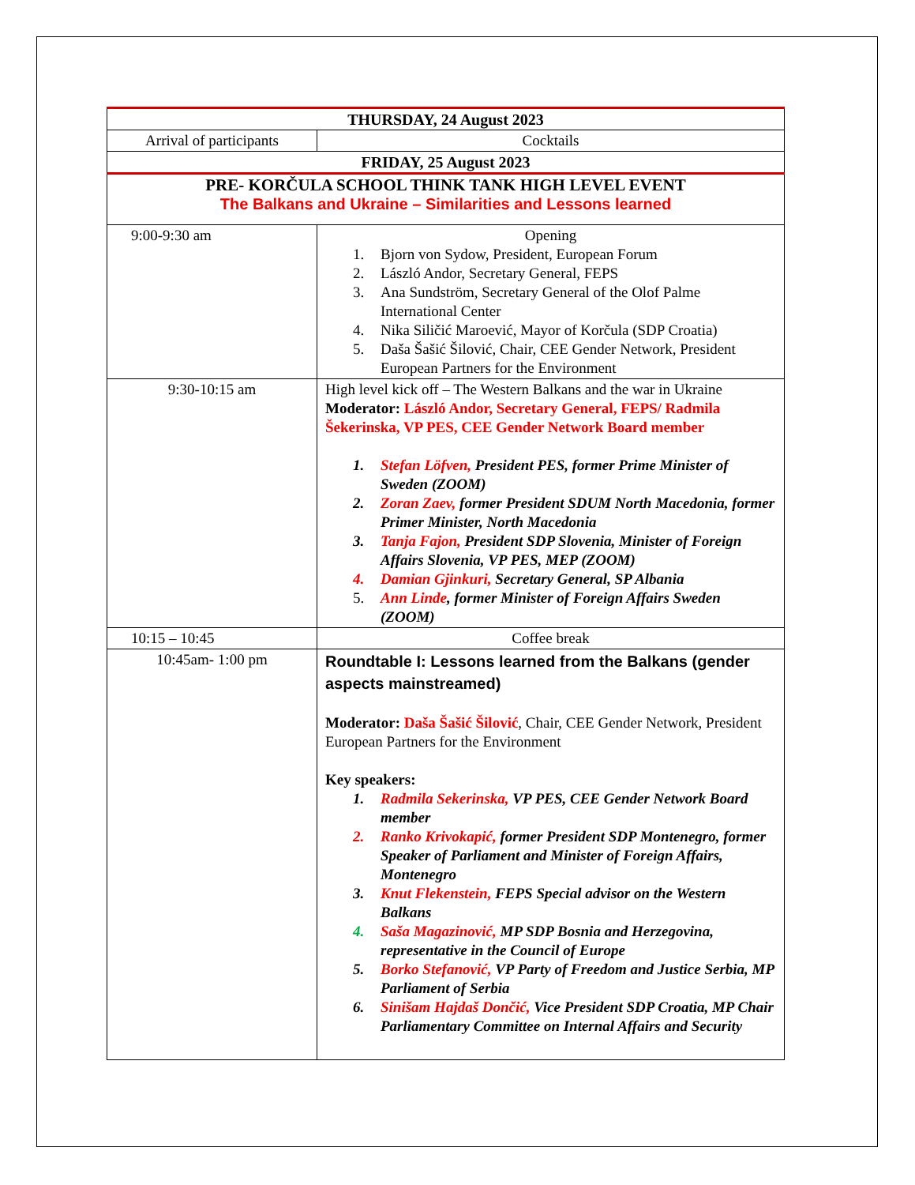| THURSDAY, 24 August 2023 | | |
| --- | --- | --- |
| Arrival of participants | | Cocktails |
| FRIDAY, 25 August 2023 | | |
| PRE- KORČULA SCHOOL THINK TANK HIGH LEVEL EVENT The Balkans and Ukraine – Similarities and Lessons learned | | |
| 9:00-9:30 am | Opening 1. Bjorn von Sydow, President, European Forum 2. László Andor, Secretary General, FEPS 3. Ana Sundström, Secretary General of the Olof Palme International Center 4. Nika Siličić Maroević, Mayor of Korčula (SDP Croatia) 5. Daša Šašić Šilović, Chair, CEE Gender Network, President European Partners for the Environment | |
| 9:30-10:15 am | High level kick off – The Western Balkans and the war in Ukraine Moderator: László Andor, Secretary General, FEPS/ Radmila Šekerinska, VP PES, CEE Gender Network Board member 1. Stefan Löfven, President PES, former Prime Minister of Sweden (ZOOM) 2. Zoran Zaev, former President SDUM North Macedonia, former Primer Minister, North Macedonia 3. Tanja Fajon, President SDP Slovenia, Minister of Foreign Affairs Slovenia, VP PES, MEP (ZOOM) 4. Damian Gjinkuri, Secretary General, SP Albania 5. Ann Linde , former Minister of Foreign Affairs Sweden (ZOOM) | |
| 10:15 – 10:45 | Coffee break | |
| 10:45am- 1:00 pm | Roundtable I: Lessons learned from the Balkans (gender aspects mainstreamed) Moderator: Daša Šašić Šilović , Chair, CEE Gender Network, President European Partners for the Environment Key speakers: 1. Radmila Sekerinska, VP PES, CEE Gender Network Board member 2. Ranko Krivokapić, former President SDP Montenegro, former Speaker of Parliament and Minister of Foreign Affairs, Montenegro 3. Knut Flekenstein, FEPS Special advisor on the Western Balkans 4. Saša Magazinović, MP SDP Bosnia and Herzegovina, representative in the Council of Europe 5. Borko Stefanović, VP Party of Freedom and Justice Serbia, MP Parliament of Serbia 6. Sinišam Hajdaš Dončić, Vice President SDP Croatia, MP Chair Parliamentary Committee on Internal Affairs and Security | |